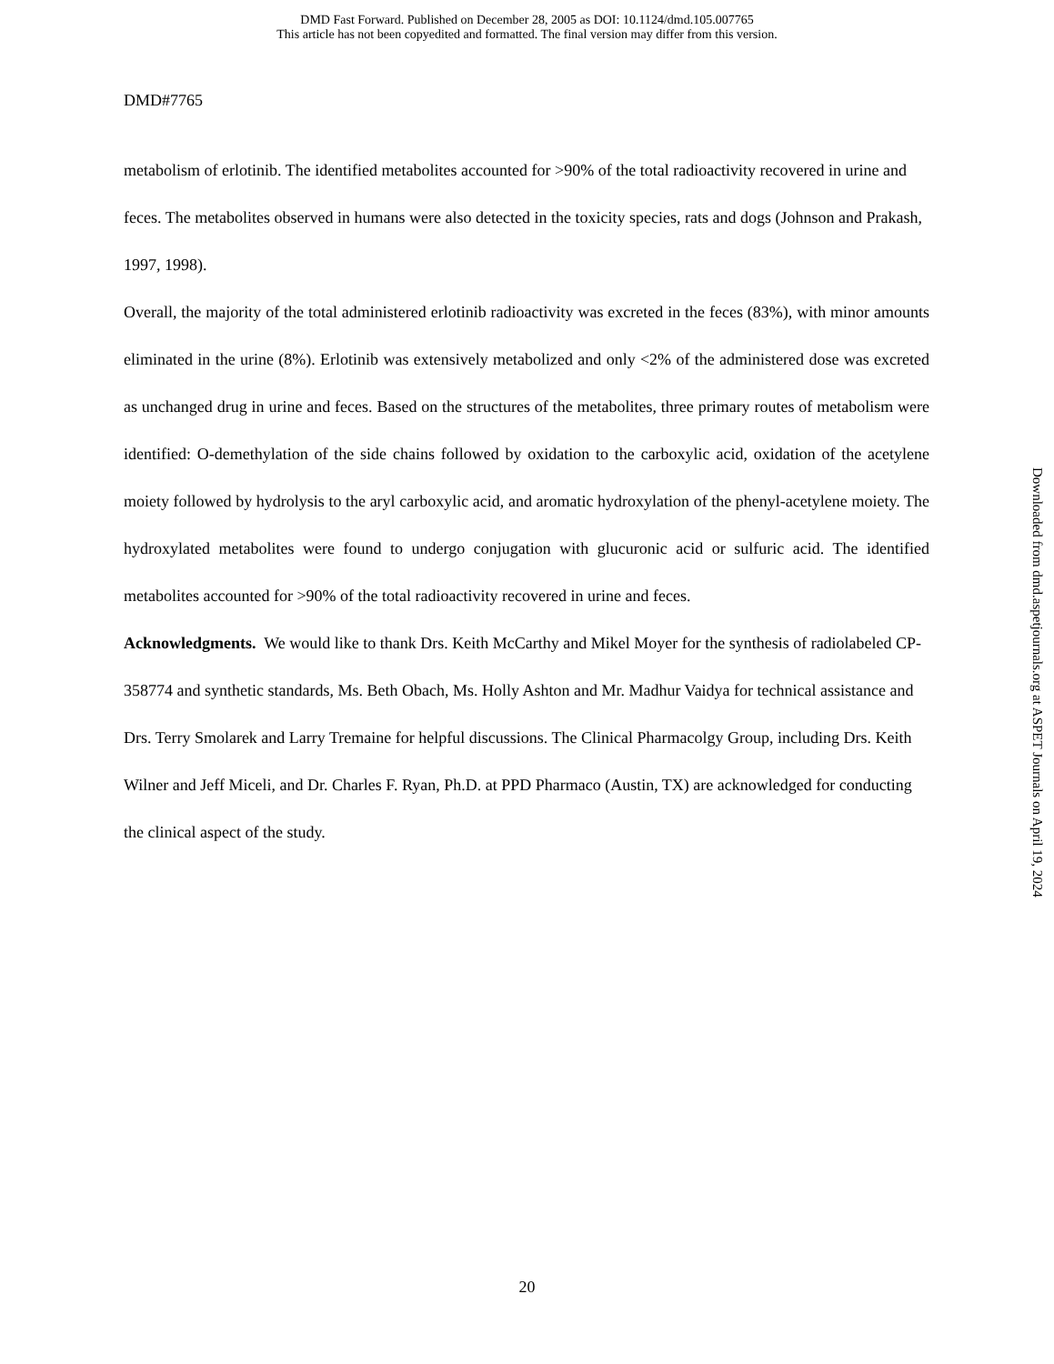DMD Fast Forward. Published on December 28, 2005 as DOI: 10.1124/dmd.105.007765
This article has not been copyedited and formatted. The final version may differ from this version.
DMD#7765
metabolism of erlotinib. The identified metabolites accounted for >90% of the total radioactivity recovered in urine and feces. The metabolites observed in humans were also detected in the toxicity species, rats and dogs (Johnson and Prakash, 1997, 1998).
Overall, the majority of the total administered erlotinib radioactivity was excreted in the feces (83%), with minor amounts eliminated in the urine (8%). Erlotinib was extensively metabolized and only <2% of the administered dose was excreted as unchanged drug in urine and feces. Based on the structures of the metabolites, three primary routes of metabolism were identified: O-demethylation of the side chains followed by oxidation to the carboxylic acid, oxidation of the acetylene moiety followed by hydrolysis to the aryl carboxylic acid, and aromatic hydroxylation of the phenyl-acetylene moiety. The hydroxylated metabolites were found to undergo conjugation with glucuronic acid or sulfuric acid. The identified metabolites accounted for >90% of the total radioactivity recovered in urine and feces.
Acknowledgments. We would like to thank Drs. Keith McCarthy and Mikel Moyer for the synthesis of radiolabeled CP-358774 and synthetic standards, Ms. Beth Obach, Ms. Holly Ashton and Mr. Madhur Vaidya for technical assistance and Drs. Terry Smolarek and Larry Tremaine for helpful discussions. The Clinical Pharmacolgy Group, including Drs. Keith Wilner and Jeff Miceli, and Dr. Charles F. Ryan, Ph.D. at PPD Pharmaco (Austin, TX) are acknowledged for conducting the clinical aspect of the study.
20
Downloaded from dmd.aspetjournals.org at ASPET Journals on April 19, 2024